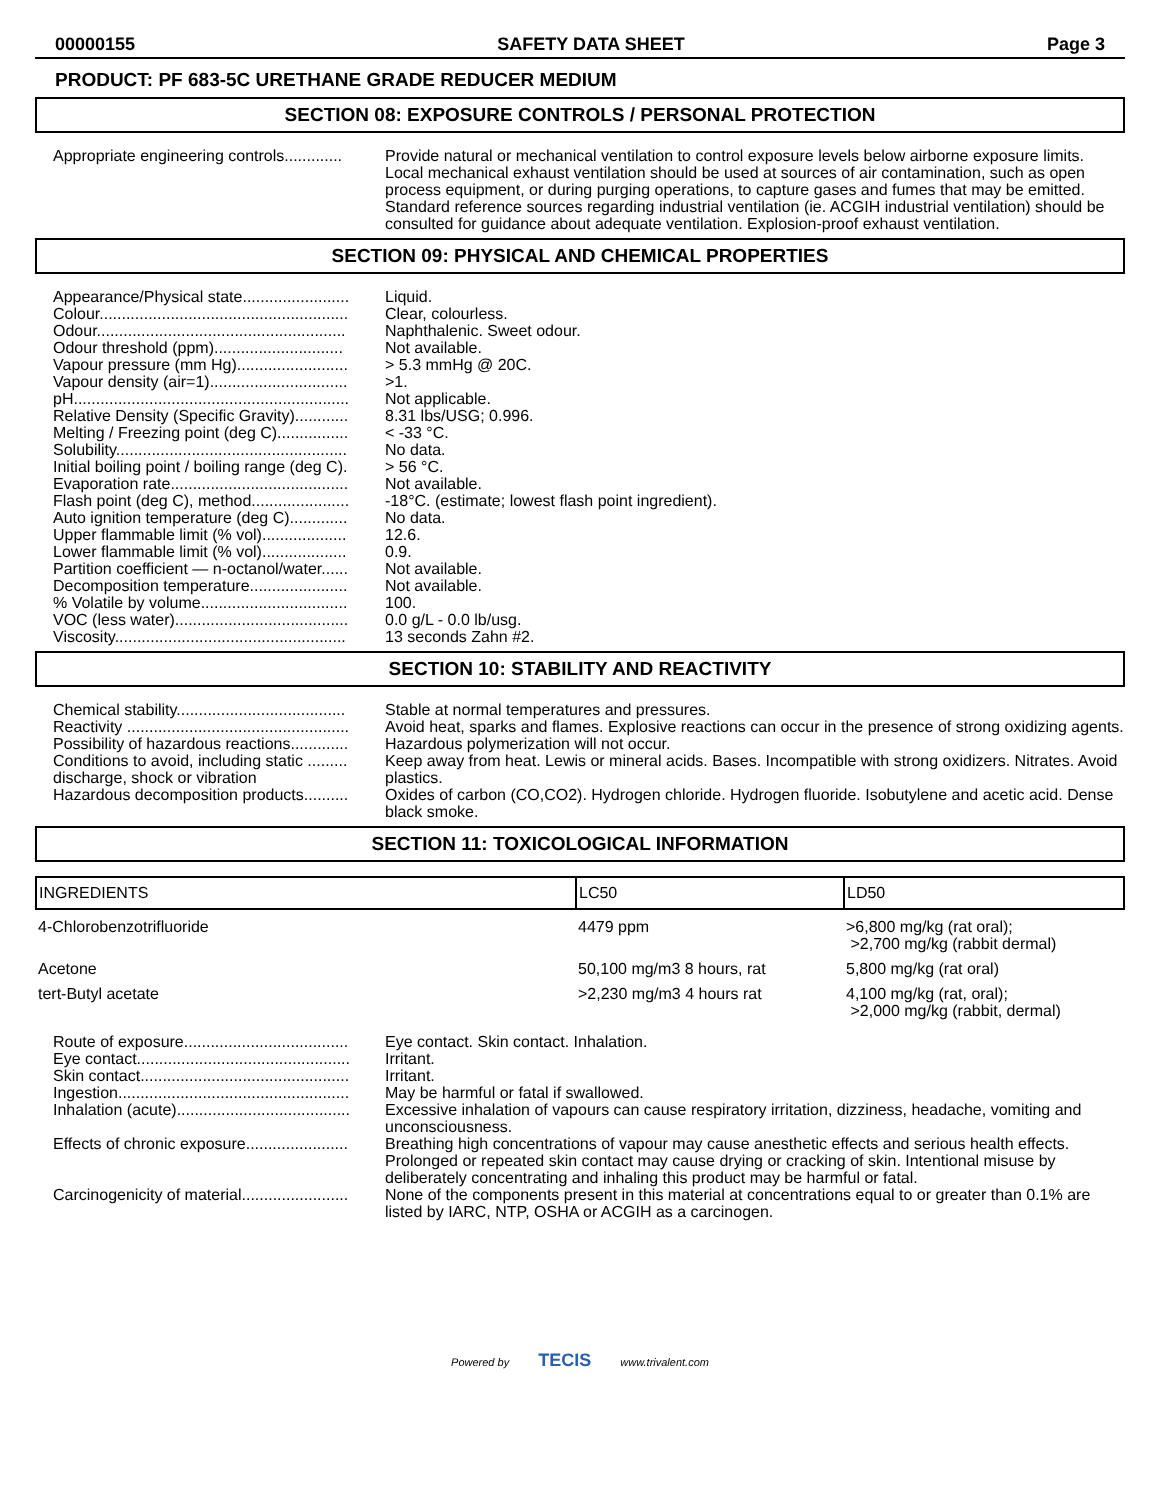00000155 SAFETY DATA SHEET Page 3
PRODUCT: PF 683-5C URETHANE GRADE REDUCER MEDIUM
SECTION 08: EXPOSURE CONTROLS / PERSONAL PROTECTION
| Appropriate engineering controls............. | Provide natural or mechanical ventilation to control exposure levels below airborne exposure limits. Local mechanical exhaust ventilation should be used at sources of air contamination, such as open process equipment, or during purging operations, to capture gases and fumes that may be emitted. Standard reference sources regarding industrial ventilation (ie. ACGIH industrial ventilation) should be consulted for guidance about adequate ventilation. Explosion-proof exhaust ventilation. |
SECTION 09: PHYSICAL AND CHEMICAL PROPERTIES
| Appearance/Physical state........................ | Liquid. |
| Colour........................................................ | Clear, colourless. |
| Odour........................................................ | Naphthalenic. Sweet odour. |
| Odour threshold (ppm)............................. | Not available. |
| Vapour pressure (mm Hg)......................... | > 5.3 mmHg @ 20C. |
| Vapour density (air=1)............................... | >1. |
| pH.............................................................. | Not applicable. |
| Relative Density (Specific Gravity)............ | 8.31 lbs/USG; 0.996. |
| Melting / Freezing point (deg C)................ | < -33 °C. |
| Solubility.................................................... | No data. |
| Initial boiling point / boiling range (deg C). | > 56 °C. |
| Evaporation rate........................................ | Not available. |
| Flash point (deg C), method...................... | -18°C. (estimate; lowest flash point ingredient). |
| Auto ignition temperature (deg C)............. | No data. |
| Upper flammable limit (% vol)................... | 12.6. |
| Lower flammable limit (% vol)................... | 0.9. |
| Partition coefficient — n-octanol/water...... | Not available. |
| Decomposition temperature...................... | Not available. |
| % Volatile by volume................................. | 100. |
| VOC (less water)....................................... | 0.0 g/L - 0.0 lb/usg. |
| Viscosity.................................................... | 13 seconds Zahn #2. |
SECTION 10: STABILITY AND REACTIVITY
| Chemical stability...................................... | Stable at normal temperatures and pressures. |
| Reactivity .................................................. | Avoid heat, sparks and flames. Explosive reactions can occur in the presence of strong oxidizing agents. |
| Possibility of hazardous reactions............. | Hazardous polymerization will not occur. |
| Conditions to avoid, including static ......... discharge, shock or vibration | Keep away from heat. Lewis or mineral acids. Bases. Incompatible with strong oxidizers. Nitrates. Avoid plastics. |
| Hazardous decomposition products.......... | Oxides of carbon (CO,CO2). Hydrogen chloride. Hydrogen fluoride. Isobutylene and acetic acid. Dense black smoke. |
SECTION 11: TOXICOLOGICAL INFORMATION
| INGREDIENTS | LC50 | LD50 |
| --- | --- | --- |
| 4-Chlorobenzotrifluoride | 4479 ppm | >6,800 mg/kg (rat oral); >2,700 mg/kg (rabbit dermal) |
| Acetone | 50,100 mg/m3 8 hours, rat | 5,800 mg/kg (rat oral) |
| tert-Butyl acetate | >2,230 mg/m3 4 hours rat | 4,100 mg/kg (rat, oral); >2,000 mg/kg (rabbit, dermal) |
| Route of exposure..................................... | Eye contact. Skin contact. Inhalation. |
| Eye contact................................................ | Irritant. |
| Skin contact............................................... | Irritant. |
| Ingestion.................................................... | May be harmful or fatal if swallowed. |
| Inhalation (acute)....................................... | Excessive inhalation of vapours can cause respiratory irritation, dizziness, headache, vomiting and unconsciousness. |
| Effects of chronic exposure....................... | Breathing high concentrations of vapour may cause anesthetic effects and serious health effects. Prolonged or repeated skin contact may cause drying or cracking of skin. Intentional misuse by deliberately concentrating and inhaling this product may be harmful or fatal. |
| Carcinogenicity of material........................ | None of the components present in this material at concentrations equal to or greater than 0.1% are listed by IARC, NTP, OSHA or ACGIH as a carcinogen. |
Powered by TECIS www.trivalent.com